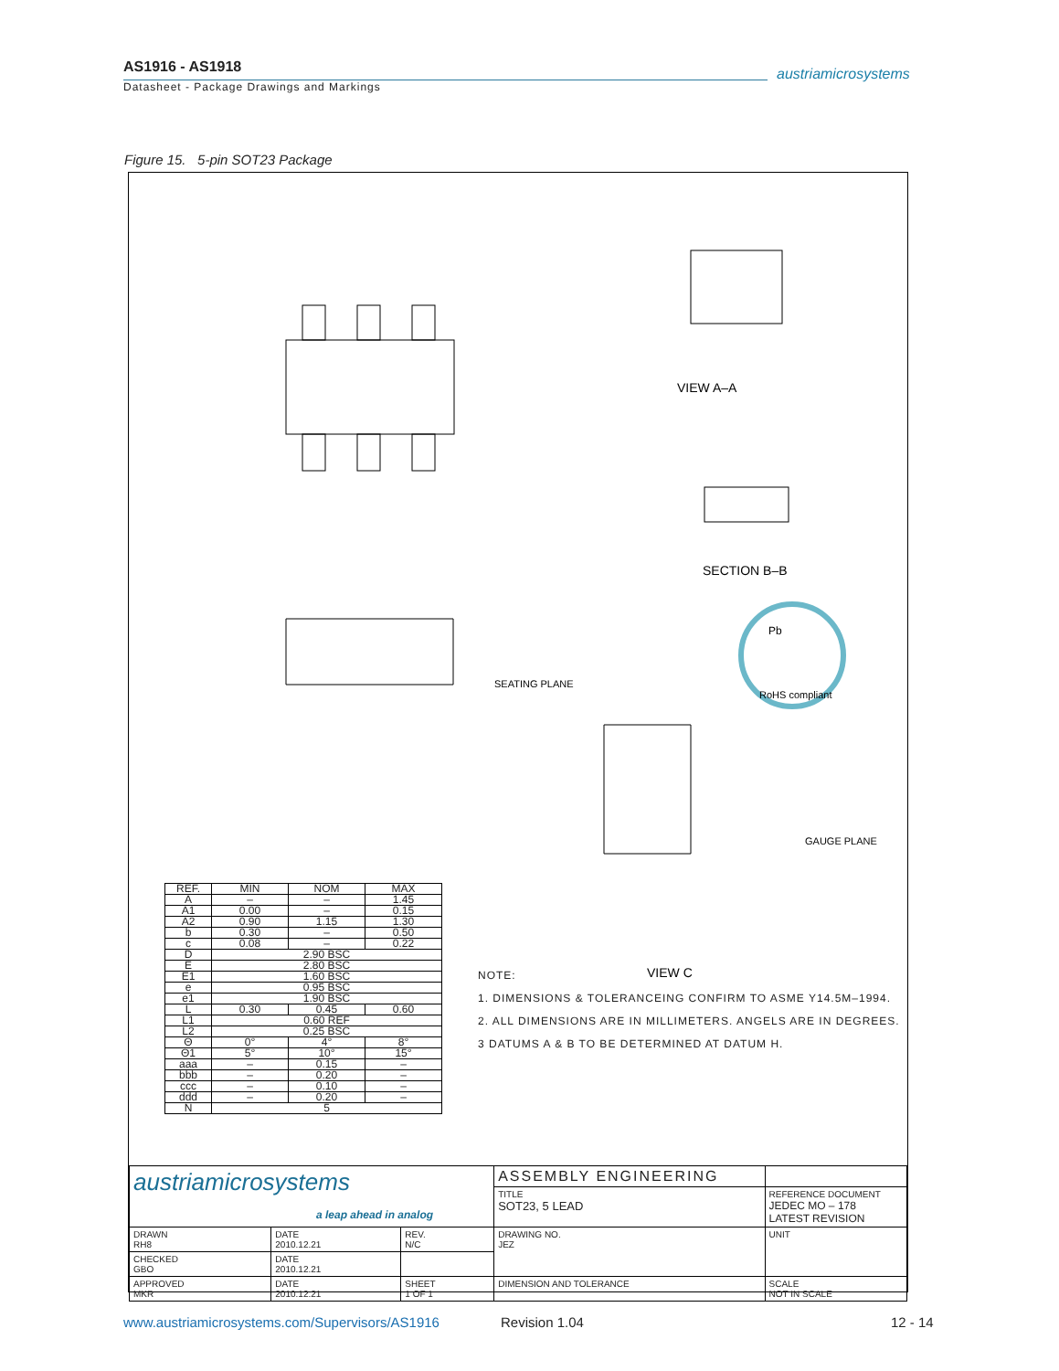AS1916 - AS1918
Datasheet - Package Drawings and Markings
austriamicrosystems
Figure 15. 5-pin SOT23 Package
VIEW A–A
SECTION B–B
VIEW C
SEATING PLANE
GAUGE PLANE
Pb
RoHS compliant
| REF. | MIN | NOM | MAX |
| --- | --- | --- | --- |
| A | – | – | 1.45 |
| A1 | 0.00 | – | 0.15 |
| A2 | 0.90 | 1.15 | 1.30 |
| b | 0.30 | – | 0.50 |
| c | 0.08 | – | 0.22 |
| D | 2.90 BSC | | |
| E | 2.80 BSC | | |
| E1 | 1.60 BSC | | |
| e | 0.95 BSC | | |
| e1 | 1.90 BSC | | |
| L | 0.30 | 0.45 | 0.60 |
| L1 | 0.60 REF | | |
| L2 | 0.25 BSC | | |
| Θ | 0° | 4° | 8° |
| Θ1 | 5° | 10° | 15° |
| aaa | – | 0.15 | – |
| bbb | – | 0.20 | – |
| ccc | – | 0.10 | – |
| ddd | – | 0.20 | – |
| N | 5 | | |
NOTE:
1. DIMENSIONS & TOLERANCEING CONFIRM TO ASME Y14.5M–1994.
2. ALL DIMENSIONS ARE IN MILLIMETERS. ANGELS ARE IN DEGREES.
3 DATUMS A & B TO BE DETERMINED AT DATUM H.
| austriamicrosystems a leap ahead in analog | | | ASSEMBLY ENGINEERING | |
| | | | TITLE SOT23, 5 LEAD | REFERENCE DOCUMENT JEDEC MO – 178 LATEST REVISION |
| DRAWN RH8 | DATE 2010.12.21 | REV. N/C | DRAWING NO. JEZ | UNIT |
| CHECKED GBO | DATE 2010.12.21 | | | |
| APPROVED MKR | DATE 2010.12.21 | SHEET 1 OF 1 | DIMENSION AND TOLERANCE | SCALE NOT IN SCALE |
www.austriamicrosystems.com/Supervisors/AS1916
Revision 1.04 12 - 14